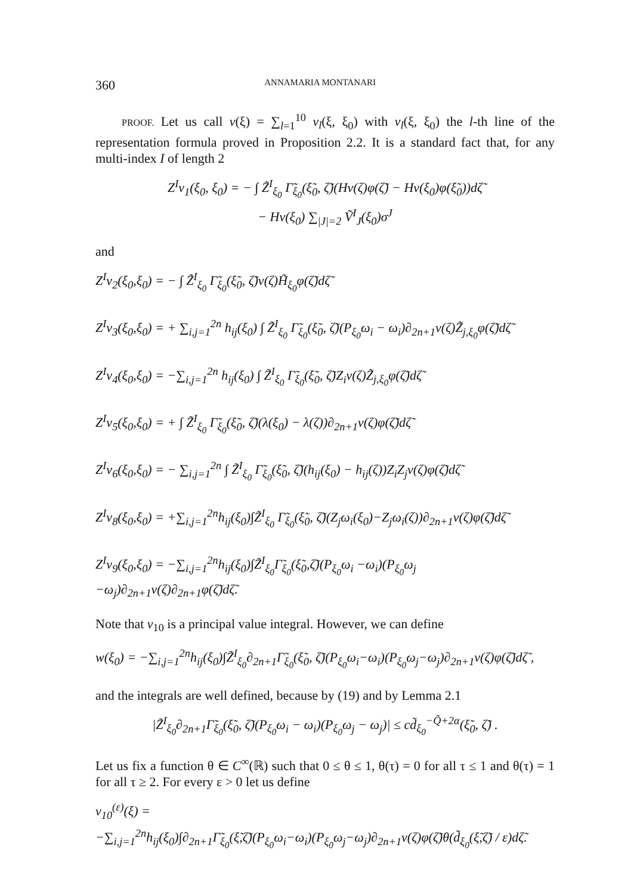360 ANNAMARIA MONTANARI
PROOF. Let us call v(ξ) = ∑<sub>l=1</sub><sup>10</sup> v<sub>l</sub>(ξ, ξ<sub>0</sub>) with v<sub>l</sub>(ξ, ξ<sub>0</sub>) the l-th line of the representation formula proved in Proposition 2.2. It is a standard fact that, for any multi-index I of length 2
Z<sup>I</sup>v<sub>1</sub>(ξ<sub>0</sub>, ξ<sub>0</sub>) = − ∫ Z̃<sup>I</sup><sub>ξ<sub>0</sub></sub> Γ̃<sub>ξ<sub>0</sub></sub>(ξ̃<sub>0</sub>, ζ̃)(Hv(ζ)φ(ζ̃) − Hv(ξ<sub>0</sub>)φ(ξ̃<sub>0</sub>))dζ̃
− Hv(ξ<sub>0</sub>) ∑<sub>|J|=2</sub> Ṽ<sup>I</sup><sub>J</sub>(ξ<sub>0</sub>)σ<sup>J</sup>
and
Z<sup>I</sup>v<sub>2</sub>(ξ<sub>0</sub>,ξ<sub>0</sub>) = − ∫ Z̃<sup>I</sup><sub>ξ<sub>0</sub></sub> Γ̃<sub>ξ<sub>0</sub></sub>(ξ̃<sub>0</sub>, ζ̃)v(ζ)H̃<sub>ξ<sub>0</sub></sub>φ(ζ̃)dζ̃
Z<sup>I</sup>v<sub>3</sub>(ξ<sub>0</sub>,ξ<sub>0</sub>) = + ∑<sub>i,j=1</sub><sup>2n</sup> h<sub>ij</sub>(ξ<sub>0</sub>) ∫ Z̃<sup>I</sup><sub>ξ<sub>0</sub></sub> Γ̃<sub>ξ<sub>0</sub></sub>(ξ̃<sub>0</sub>, ζ̃)(P<sub>ξ<sub>0</sub></sub>ω<sub>i</sub> − ω<sub>i</sub>)∂<sub>2n+1</sub>v(ζ)Z̃<sub>j,ξ<sub>0</sub></sub>φ(ζ̃)dζ̃
Z<sup>I</sup>v<sub>4</sub>(ξ<sub>0</sub>,ξ<sub>0</sub>) = −∑<sub>i,j=1</sub><sup>2n</sup> h<sub>ij</sub>(ξ<sub>0</sub>) ∫ Z̃<sup>I</sup><sub>ξ<sub>0</sub></sub> Γ̃<sub>ξ<sub>0</sub></sub>(ξ̃<sub>0</sub>, ζ̃)Z<sub>i</sub>v(ζ)Z̃<sub>j,ξ<sub>0</sub></sub>φ(ζ̃)dζ̃
Z<sup>I</sup>v<sub>5</sub>(ξ<sub>0</sub>,ξ<sub>0</sub>) = + ∫ Z̃<sup>I</sup><sub>ξ<sub>0</sub></sub> Γ̃<sub>ξ<sub>0</sub></sub>(ξ̃<sub>0</sub>, ζ̃)(λ(ξ<sub>0</sub>) − λ(ζ))∂<sub>2n+1</sub>v(ζ)φ(ζ̃)dζ̃
Z<sup>I</sup>v<sub>6</sub>(ξ<sub>0</sub>,ξ<sub>0</sub>) = − ∑<sub>i,j=1</sub><sup>2n</sup> ∫ Z̃<sup>I</sup><sub>ξ<sub>0</sub></sub> Γ̃<sub>ξ<sub>0</sub></sub>(ξ̃<sub>0</sub>, ζ̃)(h<sub>ij</sub>(ξ<sub>0</sub>) − h<sub>ij</sub>(ζ))Z<sub>i</sub>Z<sub>j</sub>v(ζ)φ(ζ̃)dζ̃
Z<sup>I</sup>v<sub>8</sub>(ξ<sub>0</sub>,ξ<sub>0</sub>) = +∑<sub>i,j=1</sub><sup>2n</sup>h<sub>ij</sub>(ξ<sub>0</sub>)∫Z̃<sup>I</sup><sub>ξ<sub>0</sub></sub> Γ̃<sub>ξ<sub>0</sub></sub>(ξ̃<sub>0</sub>, ζ̃)(Z<sub>j</sub>ω<sub>i</sub>(ξ<sub>0</sub>)−Z<sub>j</sub>ω<sub>i</sub>(ζ))∂<sub>2n+1</sub>v(ζ)φ(ζ̃)dζ̃
Z<sup>I</sup>v<sub>9</sub>(ξ<sub>0</sub>,ξ<sub>0</sub>) = −∑<sub>i,j=1</sub><sup>2n</sup>h<sub>ij</sub>(ξ<sub>0</sub>)∫Z̃<sup>I</sup><sub>ξ<sub>0</sub></sub>Γ̃<sub>ξ<sub>0</sub></sub>(ξ̃<sub>0</sub>,ζ̃)(P<sub>ξ<sub>0</sub></sub>ω<sub>i</sub> −ω<sub>i</sub>)(P<sub>ξ<sub>0</sub></sub>ω<sub>j</sub> −ω<sub>j</sub>)∂<sub>2n+1</sub>v(ζ)∂<sub>2n+1</sub>φ(ζ̃)dζ̃.
Note that v<sub>10</sub> is a principal value integral. However, we can define
w(ξ<sub>0</sub>) = −∑<sub>i,j=1</sub><sup>2n</sup>h<sub>ij</sub>(ξ<sub>0</sub>)∫Z̃<sup>I</sup><sub>ξ<sub>0</sub></sub>∂<sub>2n+1</sub>Γ̃<sub>ξ<sub>0</sub></sub>(ξ̃<sub>0</sub>, ζ̃)(P<sub>ξ<sub>0</sub></sub>ω<sub>i</sub>−ω<sub>i</sub>)(P<sub>ξ<sub>0</sub></sub>ω<sub>j</sub>−ω<sub>j</sub>)∂<sub>2n+1</sub>v(ζ)φ(ζ̃)dζ̃ ,
and the integrals are well defined, because by (19) and by Lemma 2.1
|Z̃<sup>I</sup><sub>ξ<sub>0</sub></sub>∂<sub>2n+1</sub>Γ̃<sub>ξ<sub>0</sub></sub>(ξ̃<sub>0</sub>, ζ̃)(P<sub>ξ<sub>0</sub></sub>ω<sub>i</sub> − ω<sub>i</sub>)(P<sub>ξ<sub>0</sub></sub>ω<sub>j</sub> − ω<sub>j</sub>)| ≤ cd̃<sub>ξ<sub>0</sub></sub><sup>−Q̃+2α</sup>(ξ̃<sub>0</sub>, ζ̃) .
Let us fix a function θ ∈ C<sup>∞</sup>(ℝ) such that 0 ≤ θ ≤ 1, θ(τ) = 0 for all τ ≤ 1 and θ(τ) = 1 for all τ ≥ 2. For every ε > 0 let us define
v<sub>10</sub><sup>(ε)</sup>(ξ) =
−∑<sub>i,j=1</sub><sup>2n</sup>h<sub>ij</sub>(ξ<sub>0</sub>)∫∂<sub>2n+1</sub>Γ̃<sub>ξ<sub>0</sub></sub>(ξ̃,ζ̃)(P<sub>ξ<sub>0</sub></sub>ω<sub>i</sub>−ω<sub>i</sub>)(P<sub>ξ<sub>0</sub></sub>ω<sub>j</sub>−ω<sub>j</sub>)∂<sub>2n+1</sub>v(ζ)φ(ζ̃)θ(d̃<sub>ξ<sub>0</sub></sub>(ξ̃,ζ̃) / ε)dζ̃.